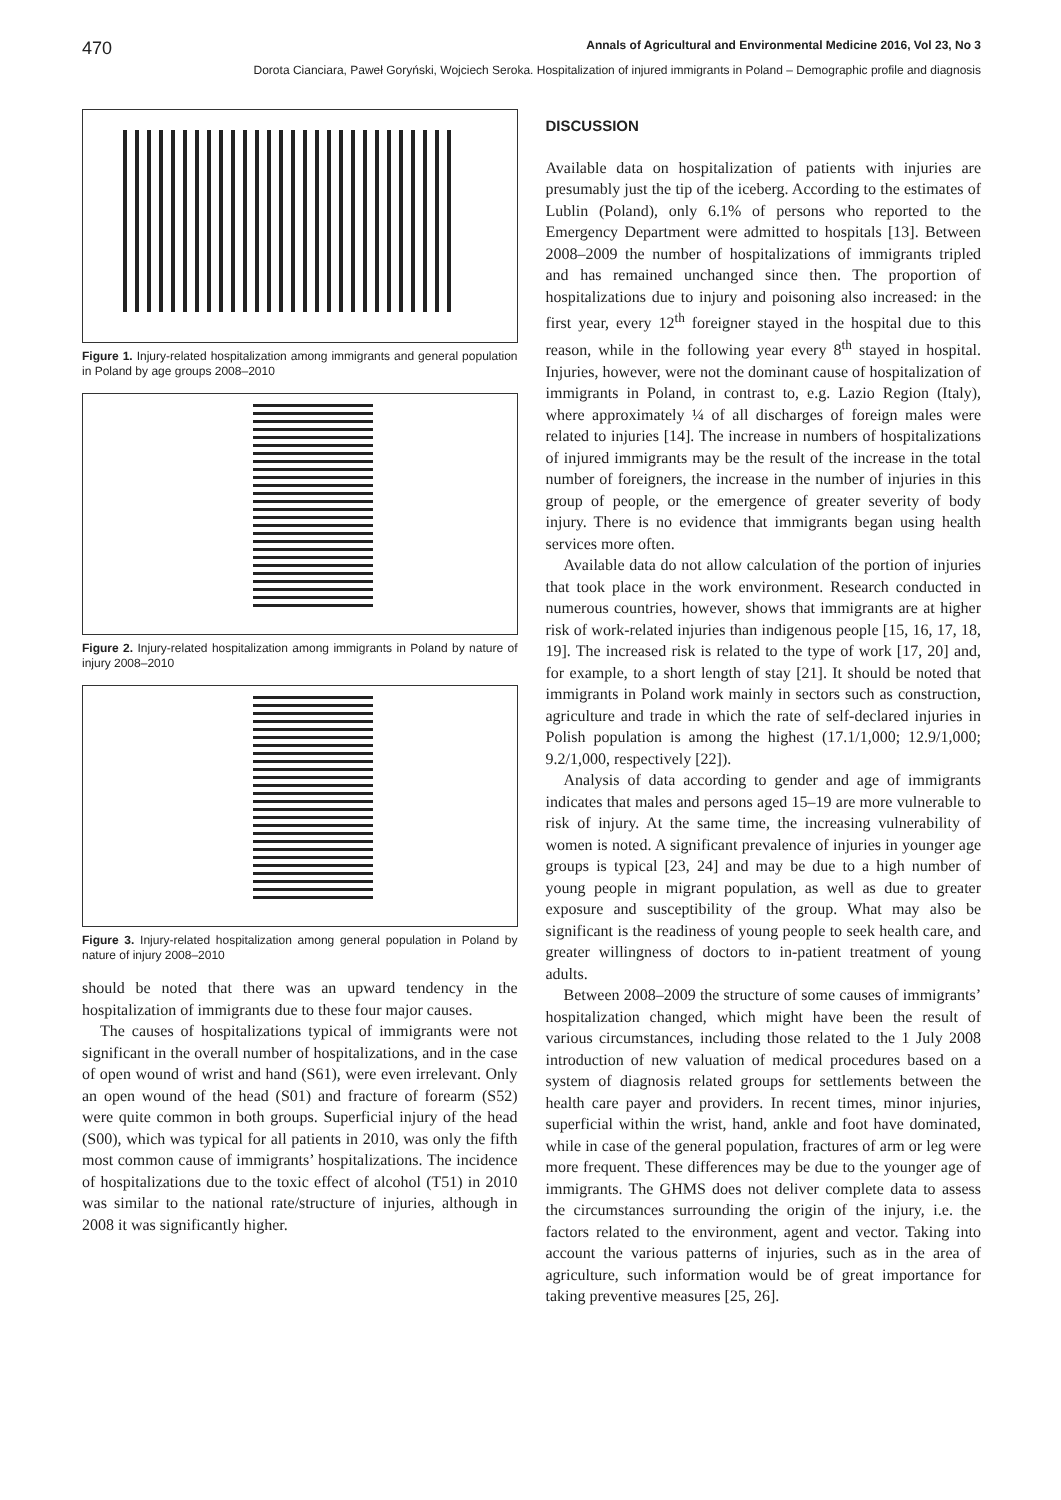470 Annals of Agricultural and Environmental Medicine 2016, Vol 23, No 3
Dorota Cianciara, Paweł Goryński, Wojciech Seroka. Hospitalization of injured immigrants in Poland – Demographic profile and diagnosis
Figure 1. Injury-related hospitalization among immigrants and general population in Poland by age groups 2008–2010
Figure 2. Injury-related hospitalization among immigrants in Poland by nature of injury 2008–2010
Figure 3. Injury-related hospitalization among general population in Poland by nature of injury 2008–2010
should be noted that there was an upward tendency in the hospitalization of immigrants due to these four major causes.
The causes of hospitalizations typical of immigrants were not significant in the overall number of hospitalizations, and in the case of open wound of wrist and hand (S61), were even irrelevant. Only an open wound of the head (S01) and fracture of forearm (S52) were quite common in both groups. Superficial injury of the head (S00), which was typical for all patients in 2010, was only the fifth most common cause of immigrants’ hospitalizations. The incidence of hospitalizations due to the toxic effect of alcohol (T51) in 2010 was similar to the national rate/structure of injuries, although in 2008 it was significantly higher.
DISCUSSION
Available data on hospitalization of patients with injuries are presumably just the tip of the iceberg. According to the estimates of Lublin (Poland), only 6.1% of persons who reported to the Emergency Department were admitted to hospitals [13]. Between 2008–2009 the number of hospitalizations of immigrants tripled and has remained unchanged since then. The proportion of hospitalizations due to injury and poisoning also increased: in the first year, every 12<sup>th</sup> foreigner stayed in the hospital due to this reason, while in the following year every 8<sup>th</sup> stayed in hospital. Injuries, however, were not the dominant cause of hospitalization of immigrants in Poland, in contrast to, e.g. Lazio Region (Italy), where approximately ¼ of all discharges of foreign males were related to injuries [14]. The increase in numbers of hospitalizations of injured immigrants may be the result of the increase in the total number of foreigners, the increase in the number of injuries in this group of people, or the emergence of greater severity of body injury. There is no evidence that immigrants began using health services more often.
Available data do not allow calculation of the portion of injuries that took place in the work environment. Research conducted in numerous countries, however, shows that immigrants are at higher risk of work-related injuries than indigenous people [15, 16, 17, 18, 19]. The increased risk is related to the type of work [17, 20] and, for example, to a short length of stay [21]. It should be noted that immigrants in Poland work mainly in sectors such as construction, agriculture and trade in which the rate of self-declared injuries in Polish population is among the highest (17.1/1,000; 12.9/1,000; 9.2/1,000, respectively [22]).
Analysis of data according to gender and age of immigrants indicates that males and persons aged 15–19 are more vulnerable to risk of injury. At the same time, the increasing vulnerability of women is noted. A significant prevalence of injuries in younger age groups is typical [23, 24] and may be due to a high number of young people in migrant population, as well as due to greater exposure and susceptibility of the group. What may also be significant is the readiness of young people to seek health care, and greater willingness of doctors to in-patient treatment of young adults.
Between 2008–2009 the structure of some causes of immigrants’ hospitalization changed, which might have been the result of various circumstances, including those related to the 1 July 2008 introduction of new valuation of medical procedures based on a system of diagnosis related groups for settlements between the health care payer and providers. In recent times, minor injuries, superficial within the wrist, hand, ankle and foot have dominated, while in case of the general population, fractures of arm or leg were more frequent. These differences may be due to the younger age of immigrants. The GHMS does not deliver complete data to assess the circumstances surrounding the origin of the injury, i.e. the factors related to the environment, agent and vector. Taking into account the various patterns of injuries, such as in the area of agriculture, such information would be of great importance for taking preventive measures [25, 26].